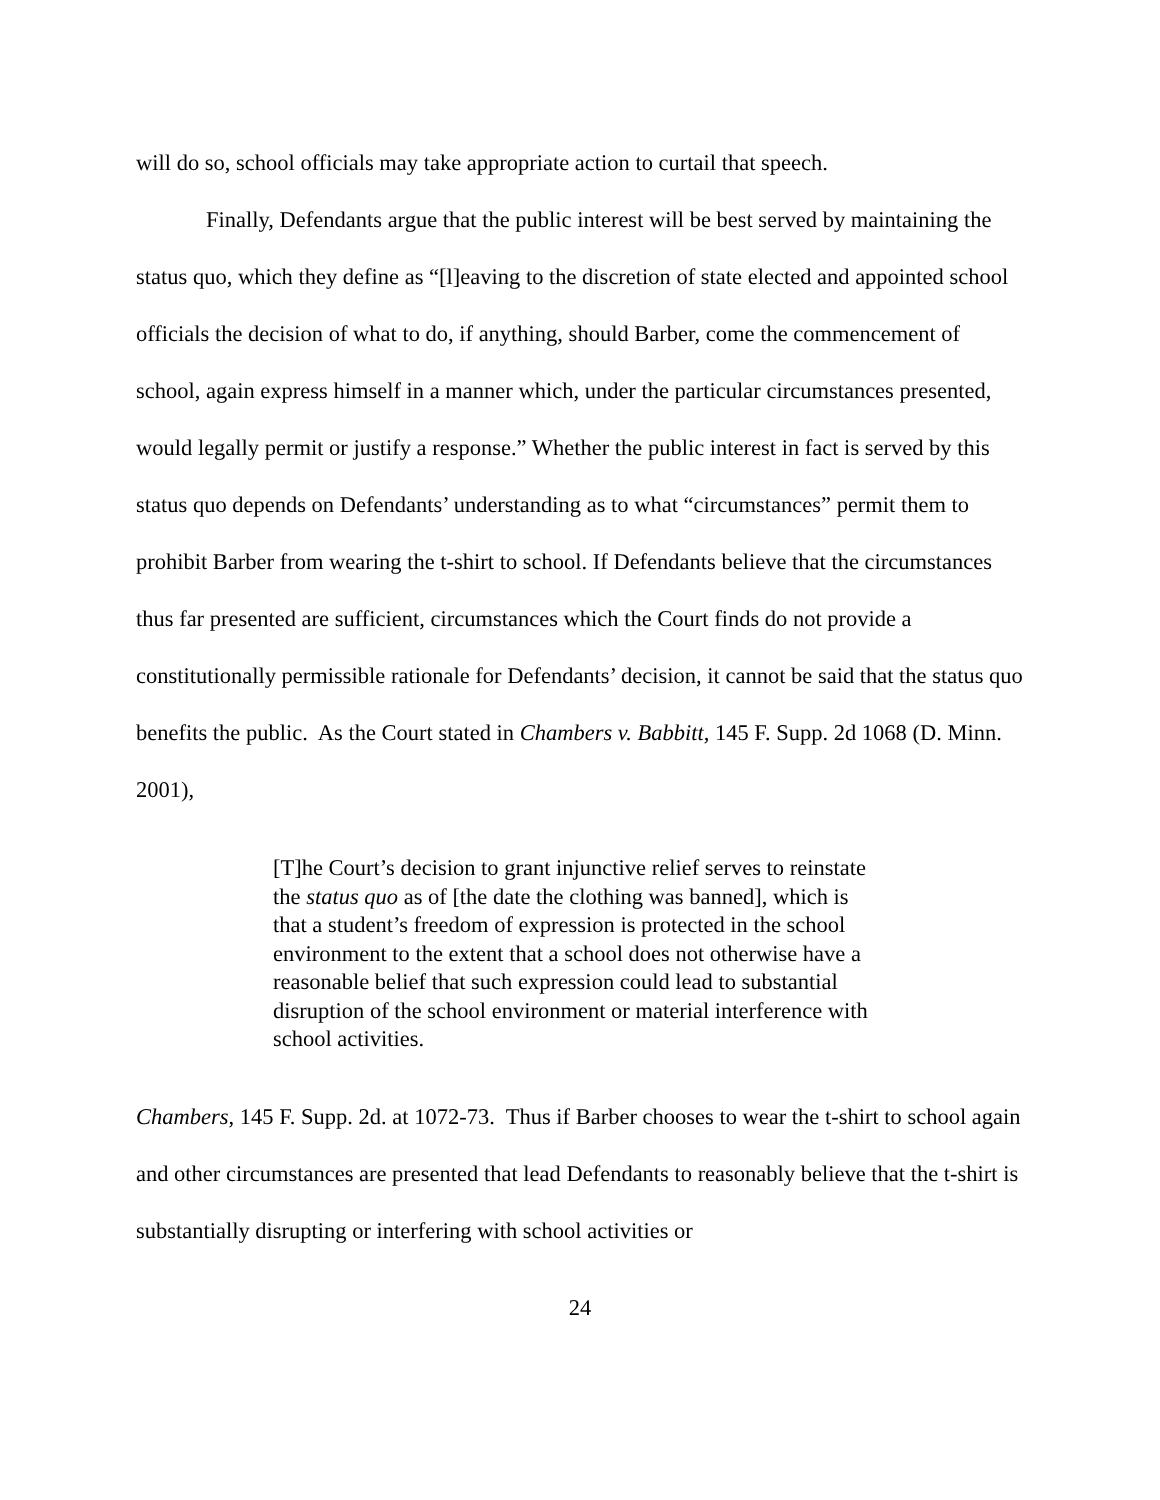will do so, school officials may take appropriate action to curtail that speech.
Finally, Defendants argue that the public interest will be best served by maintaining the status quo, which they define as “[l]eaving to the discretion of state elected and appointed school officials the decision of what to do, if anything, should Barber, come the commencement of school, again express himself in a manner which, under the particular circumstances presented, would legally permit or justify a response.” Whether the public interest in fact is served by this status quo depends on Defendants’ understanding as to what “circumstances” permit them to prohibit Barber from wearing the t-shirt to school. If Defendants believe that the circumstances thus far presented are sufficient, circumstances which the Court finds do not provide a constitutionally permissible rationale for Defendants’ decision, it cannot be said that the status quo benefits the public. As the Court stated in Chambers v. Babbitt, 145 F. Supp. 2d 1068 (D. Minn. 2001),
[T]he Court’s decision to grant injunctive relief serves to reinstate the status quo as of [the date the clothing was banned], which is that a student’s freedom of expression is protected in the school environment to the extent that a school does not otherwise have a reasonable belief that such expression could lead to substantial disruption of the school environment or material interference with school activities.
Chambers, 145 F. Supp. 2d. at 1072-73. Thus if Barber chooses to wear the t-shirt to school again and other circumstances are presented that lead Defendants to reasonably believe that the t-shirt is substantially disrupting or interfering with school activities or
24